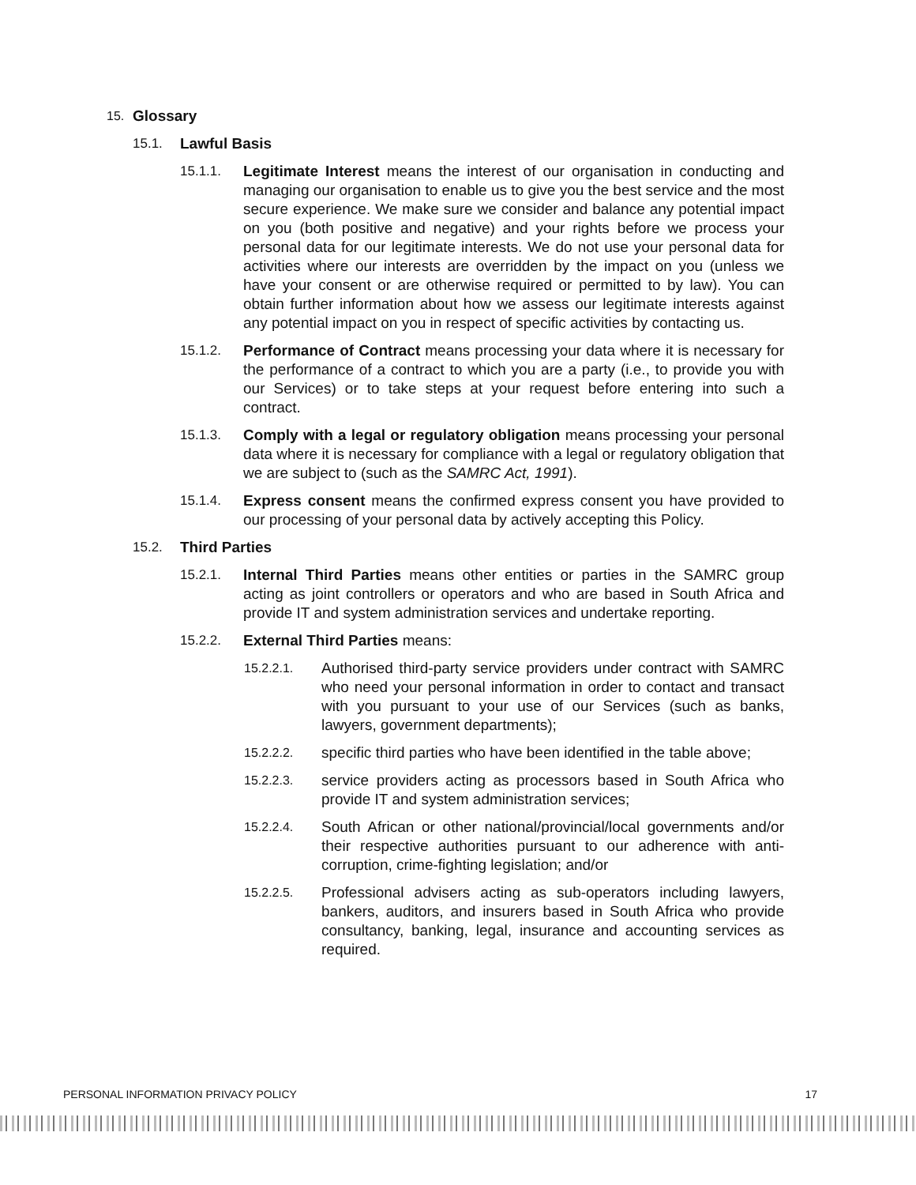15. Glossary
15.1. Lawful Basis
15.1.1. Legitimate Interest means the interest of our organisation in conducting and managing our organisation to enable us to give you the best service and the most secure experience. We make sure we consider and balance any potential impact on you (both positive and negative) and your rights before we process your personal data for our legitimate interests. We do not use your personal data for activities where our interests are overridden by the impact on you (unless we have your consent or are otherwise required or permitted to by law). You can obtain further information about how we assess our legitimate interests against any potential impact on you in respect of specific activities by contacting us.
15.1.2. Performance of Contract means processing your data where it is necessary for the performance of a contract to which you are a party (i.e., to provide you with our Services) or to take steps at your request before entering into such a contract.
15.1.3. Comply with a legal or regulatory obligation means processing your personal data where it is necessary for compliance with a legal or regulatory obligation that we are subject to (such as the SAMRC Act, 1991).
15.1.4. Express consent means the confirmed express consent you have provided to our processing of your personal data by actively accepting this Policy.
15.2. Third Parties
15.2.1. Internal Third Parties means other entities or parties in the SAMRC group acting as joint controllers or operators and who are based in South Africa and provide IT and system administration services and undertake reporting.
15.2.2. External Third Parties means:
15.2.2.1. Authorised third-party service providers under contract with SAMRC who need your personal information in order to contact and transact with you pursuant to your use of our Services (such as banks, lawyers, government departments);
15.2.2.2. specific third parties who have been identified in the table above;
15.2.2.3. service providers acting as processors based in South Africa who provide IT and system administration services;
15.2.2.4. South African or other national/provincial/local governments and/or their respective authorities pursuant to our adherence with anti-corruption, crime-fighting legislation; and/or
15.2.2.5. Professional advisers acting as sub-operators including lawyers, bankers, auditors, and insurers based in South Africa who provide consultancy, banking, legal, insurance and accounting services as required.
PERSONAL INFORMATION PRIVACY POLICY 17